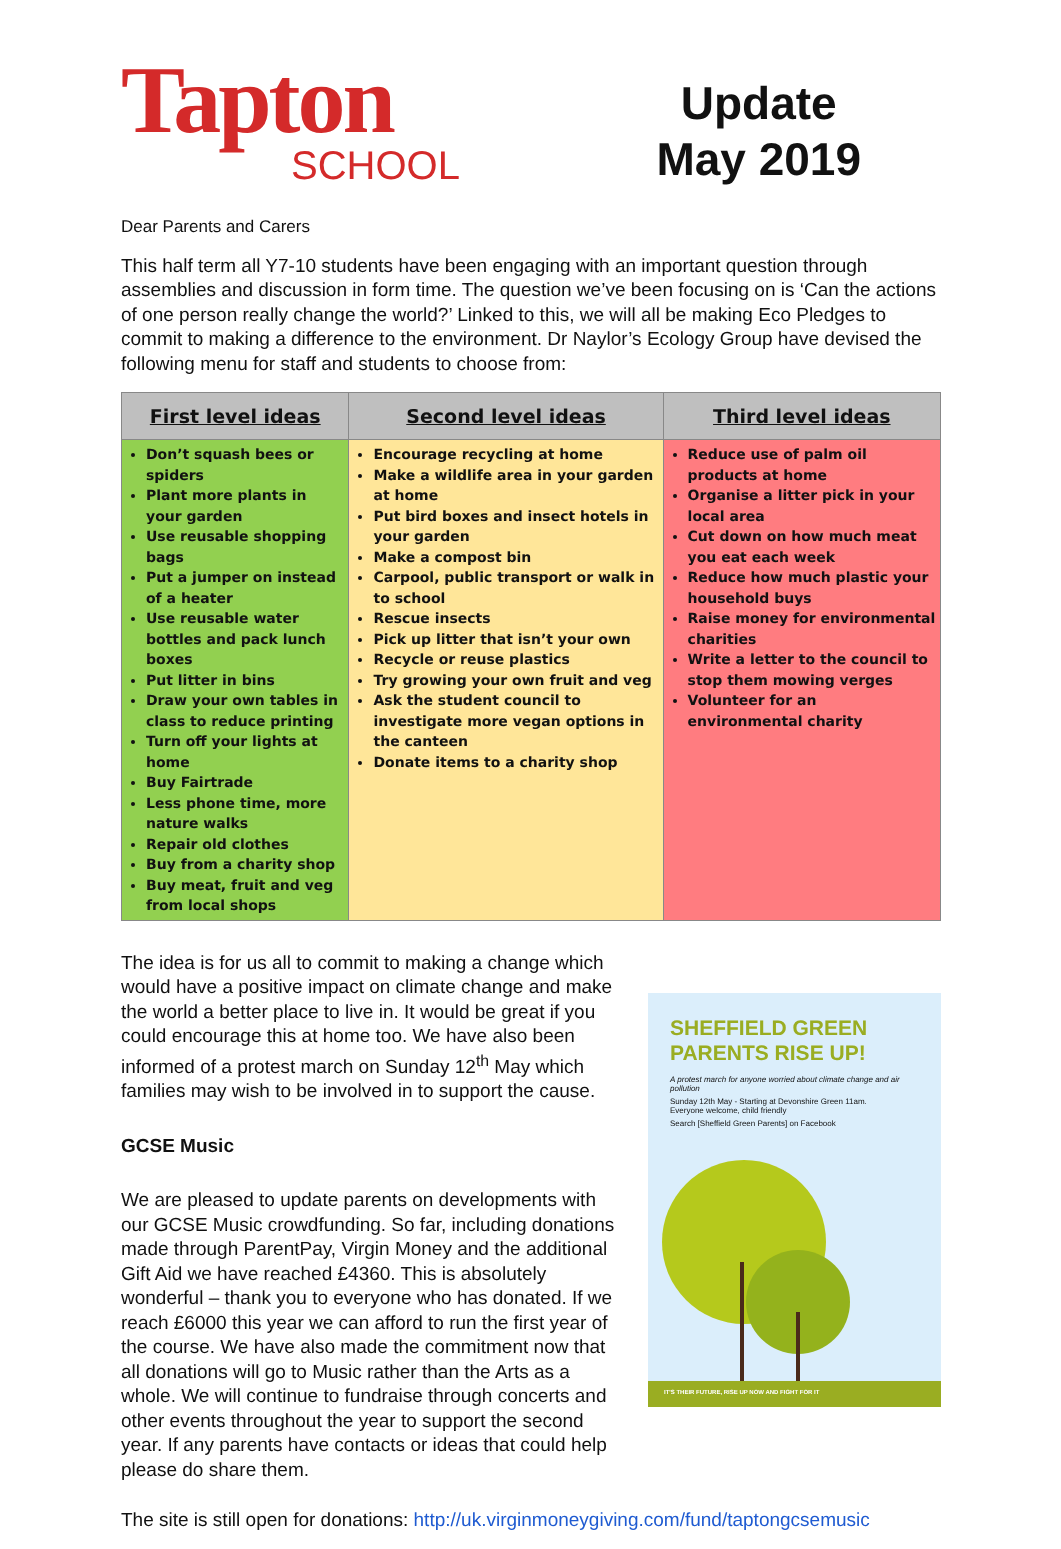Tapton
SCHOOL
Update
May 2019
Dear Parents and Carers
This half term all Y7-10 students have been engaging with an important question through assemblies and discussion in form time. The question we’ve been focusing on is ‘Can the actions of one person really change the world?’ Linked to this, we will all be making Eco Pledges to commit to making a difference to the environment. Dr Naylor’s Ecology Group have devised the following menu for staff and students to choose from:
| First level ideas | Second level ideas | Third level ideas |
| --- | --- | --- |
| Don’t squash bees or spiders Plant more plants in your garden Use reusable shopping bags Put a jumper on instead of a heater Use reusable water bottles and pack lunch boxes Put litter in bins Draw your own tables in class to reduce printing Turn off your lights at home Buy Fairtrade Less phone time, more nature walks Repair old clothes Buy from a charity shop Buy meat, fruit and veg from local shops | Encourage recycling at home Make a wildlife area in your garden at home Put bird boxes and insect hotels in your garden Make a compost bin Carpool, public transport or walk in to school Rescue insects Pick up litter that isn’t your own Recycle or reuse plastics Try growing your own fruit and veg Ask the student council to investigate more vegan options in the canteen Donate items to a charity shop | Reduce use of palm oil products at home Organise a litter pick in your local area Cut down on how much meat you eat each week Reduce how much plastic your household buys Raise money for environmental charities Write a letter to the council to stop them mowing verges Volunteer for an environmental charity |
The idea is for us all to commit to making a change which would have a positive impact on climate change and make the world a better place to live in. It would be great if you could encourage this at home too. We have also been informed of a protest march on Sunday 12<sup>th</sup> May which families may wish to be involved in to support the cause.
GCSE Music
We are pleased to update parents on developments with our GCSE Music crowdfunding. So far, including donations made through ParentPay, Virgin Money and the additional Gift Aid we have reached £4360. This is absolutely wonderful – thank you to everyone who has donated. If we reach £6000 this year we can afford to run the first year of the course. We have also made the commitment now that all donations will go to Music rather than the Arts as a whole. We will continue to fundraise through concerts and other events throughout the year to support the second year. If any parents have contacts or ideas that could help please do share them.
SHEFFIELD GREEN PARENTS RISE UP!
A protest march for anyone worried about climate change and air pollution
Sunday 12th May - Starting at Devonshire Green 11am.
Everyone welcome, child friendly
Search [Sheffield Green Parents] on Facebook
IT'S THEIR FUTURE, RISE UP NOW AND FIGHT FOR IT
The site is still open for donations: http://uk.virginmoneygiving.com/fund/taptongcsemusic